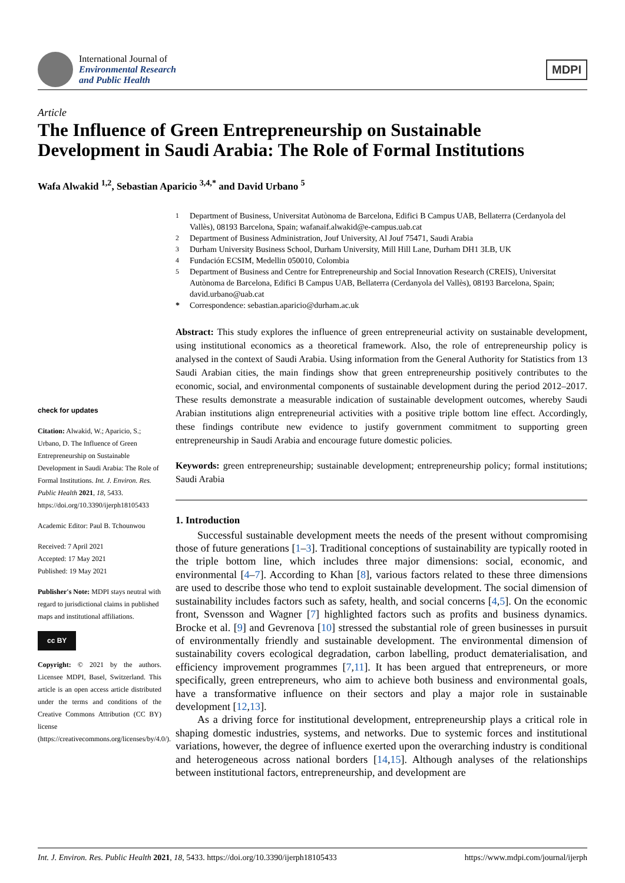International Journal of
Environmental Research
and Public Health
MDPI
Article
The Influence of Green Entrepreneurship on Sustainable Development in Saudi Arabia: The Role of Formal Institutions
Wafa Alwakid <sup>1,2</sup>, Sebastian Aparicio <sup>3,4,*</sup> and David Urbano <sup>5</sup>
check for updates
Citation: Alwakid, W.; Aparicio, S.; Urbano, D. The Influence of Green Entrepreneurship on Sustainable Development in Saudi Arabia: The Role of Formal Institutions. Int. J. Environ. Res. Public Health 2021, 18, 5433. https://doi.org/10.3390/ijerph18105433
Academic Editor: Paul B. Tchounwou
Received: 7 April 2021
Accepted: 17 May 2021
Published: 19 May 2021
Publisher's Note: MDPI stays neutral with regard to jurisdictional claims in published maps and institutional affiliations.
cc BY
Copyright: © 2021 by the authors. Licensee MDPI, Basel, Switzerland. This article is an open access article distributed under the terms and conditions of the Creative Commons Attribution (CC BY) license (https://creativecommons.org/licenses/by/4.0/).
<sup>1</sup> Department of Business, Universitat Autònoma de Barcelona, Edifici B Campus UAB, Bellaterra (Cerdanyola del Vallès), 08193 Barcelona, Spain; wafanaif.alwakid@e-campus.uab.cat
<sup>2</sup> Department of Business Administration, Jouf University, Al Jouf 75471, Saudi Arabia
<sup>3</sup> Durham University Business School, Durham University, Mill Hill Lane, Durham DH1 3LB, UK
<sup>4</sup> Fundación ECSIM, Medellin 050010, Colombia
<sup>5</sup> Department of Business and Centre for Entrepreneurship and Social Innovation Research (CREIS), Universitat Autònoma de Barcelona, Edifici B Campus UAB, Bellaterra (Cerdanyola del Vallès), 08193 Barcelona, Spain; david.urbano@uab.cat
* Correspondence: sebastian.aparicio@durham.ac.uk
Abstract: This study explores the influence of green entrepreneurial activity on sustainable development, using institutional economics as a theoretical framework. Also, the role of entrepreneurship policy is analysed in the context of Saudi Arabia. Using information from the General Authority for Statistics from 13 Saudi Arabian cities, the main findings show that green entrepreneurship positively contributes to the economic, social, and environmental components of sustainable development during the period 2012–2017. These results demonstrate a measurable indication of sustainable development outcomes, whereby Saudi Arabian institutions align entrepreneurial activities with a positive triple bottom line effect. Accordingly, these findings contribute new evidence to justify government commitment to supporting green entrepreneurship in Saudi Arabia and encourage future domestic policies.
Keywords: green entrepreneurship; sustainable development; entrepreneurship policy; formal institutions; Saudi Arabia
1. Introduction
Successful sustainable development meets the needs of the present without compromising those of future generations [1–3]. Traditional conceptions of sustainability are typically rooted in the triple bottom line, which includes three major dimensions: social, economic, and environmental [4–7]. According to Khan [8], various factors related to these three dimensions are used to describe those who tend to exploit sustainable development. The social dimension of sustainability includes factors such as safety, health, and social concerns [4,5]. On the economic front, Svensson and Wagner [7] highlighted factors such as profits and business dynamics. Brocke et al. [9] and Gevrenova [10] stressed the substantial role of green businesses in pursuit of environmentally friendly and sustainable development. The environmental dimension of sustainability covers ecological degradation, carbon labelling, product dematerialisation, and efficiency improvement programmes [7,11]. It has been argued that entrepreneurs, or more specifically, green entrepreneurs, who aim to achieve both business and environmental goals, have a transformative influence on their sectors and play a major role in sustainable development [12,13].
As a driving force for institutional development, entrepreneurship plays a critical role in shaping domestic industries, systems, and networks. Due to systemic forces and institutional variations, however, the degree of influence exerted upon the overarching industry is conditional and heterogeneous across national borders [14,15]. Although analyses of the relationships between institutional factors, entrepreneurship, and development are
Int. J. Environ. Res. Public Health 2021, 18, 5433. https://doi.org/10.3390/ijerph18105433 https://www.mdpi.com/journal/ijerph